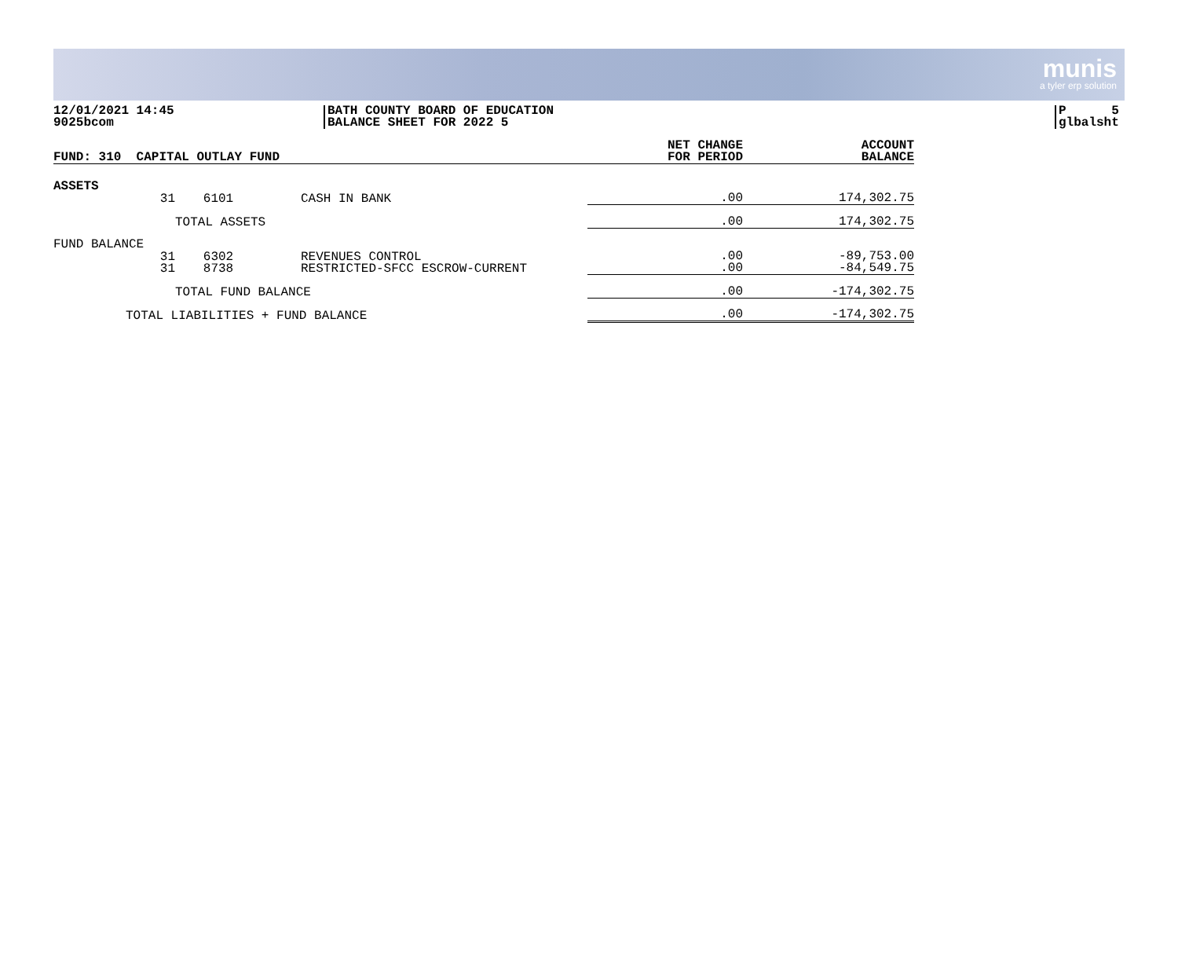munis
a tyler erp solution
12/01/2021 14:45
9025bcom
BATH COUNTY BOARD OF EDUCATION
BALANCE SHEET FOR 2022 5
P 5
glbalsht
| FUND: 310 CAPITAL OUTLAY FUND | | | NET CHANGE FOR PERIOD | ACCOUNT BALANCE |
| --- | --- | --- | --- | --- |
| ASSETS | | | | |
| 31 | 6101 | CASH IN BANK | .00 | 174,302.75 |
| | TOTAL ASSETS | | .00 | 174,302.75 |
| FUND BALANCE | | | | |
| 31 31 | 6302 8738 | REVENUES CONTROL RESTRICTED-SFCC ESCROW-CURRENT | .00 .00 | -89,753.00 -84,549.75 |
| | TOTAL FUND BALANCE | | .00 | -174,302.75 |
| TOTAL LIABILITIES + FUND BALANCE | | | .00 | -174,302.75 |